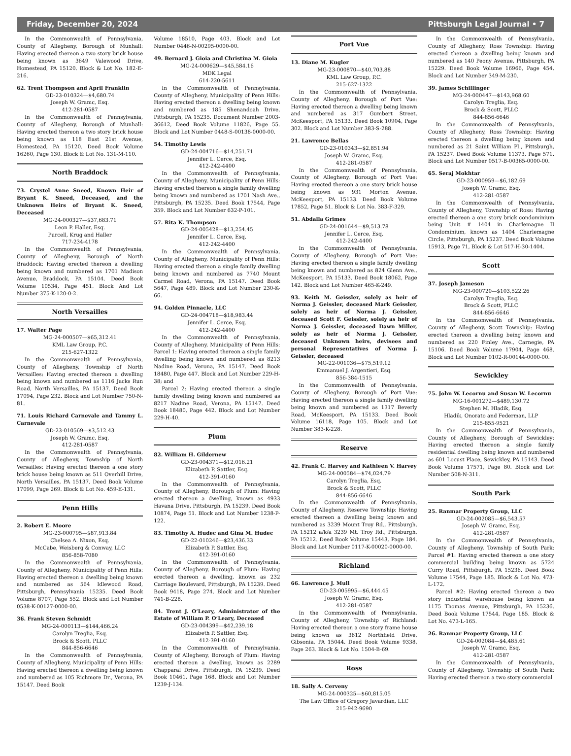Friday, December 20, 2024 Pittsburgh Legal Journal • 7
In the Commonwealth of Pennsylvania, County of Allegheny, Borough of Munhall: Having erected thereon a two story brick house being known as 3649 Valewood Drive, Homestead, PA 15120. Block & Lot No. 182-E-216.
62. Trent Thompson and April Franklin
GD-23-010324—$4,680.74
Joseph W. Gramc, Esq.
412-281-0587
In the Commonwealth of Pennsylvania, County of Allegheny, Borough of Munhall: Having erected thereon a two story brick house being known as 118 East 21st Avenue, Homestead, PA 15120. Deed Book Volume 16260, Page 130. Block & Lot No. 131-M-110.
North Braddock
73. Crystel Anne Sneed, Known Heir of Bryant K. Sneed, Deceased, and the Unknown Heirs of Bryant K. Sneed, Deceased
MG-24-000327—$37,683.71
Leon P. Haller, Esq.
Purcell, Krug and Haller
717-234-4178
In the Commonwealth of Pennsylvania, County of Allegheny, Borough of North Braddock: Having erected thereon a dwelling being known and numbered as 1701 Madison Avenue, Braddock, PA 15104. Deed Book Volume 10534, Page 451. Block And Lot Number 375-K-120-0-2.
North Versailles
17. Walter Page
MG-24-000507—$65,312.41
KML Law Group, P.C.
215-627-1322
In the Commonwealth of Pennsylvania, County of Allegheny, Township of North Versailles: Having erected thereon a dwelling being known and numbered as 1116 Jacks Run Road, North Versailles, PA 15137. Deed Book 17094, Page 232. Block and Lot Number 750-N-81.
71. Louis Richard Carnevale and Tammy L. Carnevale
GD-23-010569—$3,512.43
Joseph W. Gramc, Esq.
412-281-0587
In the Commonwealth of Pennsylvania, County of Allegheny, Township of North Versailles: Having erected thereon a one story brick house being known as 511 Overhill Drive, North Versailles, PA 15137. Deed Book Volume 17099, Page 269. Block & Lot No. 459-E-131.
Penn Hills
2. Robert E. Moore
MG-23-000795—$87,913.84
Chelsea A. Nixon, Esq.
McCabe, Weisberg & Conway, LLC
856-858-7080
In the Commonwealth of Pennsylvania, County of Allegheny, Municipality of Penn Hills: Having erected thereon a dwelling being known and numbered as 564 Idlewood Road, Pittsburgh, Pennsylvania 15235. Deed Book Volume 8707, Page 552. Block and Lot Number 0538-K-00127-0000-00.
36. Frank Steven Schmidt
MG-24-000113—$144,466.24
Carolyn Treglia, Esq.
Brock & Scott, PLLC
844-856-6646
In the Commonwealth of Pennsylvania, County of Allegheny, Municipality of Penn Hills: Having erected thereon a dwelling being known and numbered as 105 Richmore Dr., Verona, PA 15147. Deed Book
Volume 18510, Page 403. Block and Lot Number 0446-N-00295-0000-00.
49. Bernard J. Gioia and Christina M. Gioia
MG-24-000629—$45,584.16
MDK Legal
614-220-5611
In the Commonwealth of Pennsylvania, County of Allegheny, Municipality of Penn Hills: Having erected thereon a dwelling being known and numbered as 185 Shenandoah Drive, Pittsburgh, PA 15235. Document Number 2003-36612, Deed Book Volume 11826, Page 55. Block and Lot Number 0448-S-00138-0000-00.
54. Timothy Lewis
GD-24-004716—$14,251.71
Jennifer L. Cerce, Esq.
412-242-4400
In the Commonwealth of Pennsylvania, County of Allegheny, Municipality of Penn Hills: Having erected thereon a single family dwelling being known and numbered as 1701 Nash Ave., Pittsburgh, PA 15235. Deed Book 17544, Page 359. Block and Lot Number 632-P-101.
57. Rita K. Thompson
GD-24-005428—$13,254.45
Jennifer L. Cerce, Esq.
412-242-4400
In the Commonwealth of Pennsylvania, County of Allegheny, Municipality of Penn Hills: Having erected thereon a single family dwelling being known and numbered as 7740 Mount Carmel Road, Verona, PA 15147. Deed Book 5647, Page 489. Block and Lot Number 230-K-66.
94. Golden Pinnacle, LLC
GD-24-004718—$18,983.44
Jennifer L. Cerce, Esq.
412-242-4400
In the Commonwealth of Pennsylvania, County of Allegheny, Municipality of Penn Hills: Parcel 1: Having erected thereon a single family dwelling being known and numbered as 8213 Nadine Road, Verona, PA 15147. Deed Book 18480, Page 447. Block and Lot Number 229-H-38; and
Parcel 2: Having erected thereon a single family dwelling being known and numbered as 8217 Nadine Road, Verona, PA 15147. Deed Book 18480, Page 442. Block and Lot Number 229-H-40.
Plum
82. William H. Gildernew
GD-23-004371—$12,016.21
Elizabeth P. Sattler, Esq.
412-391-0160
In the Commonwealth of Pennsylvania, County of Allegheny, Borough of Plum: Having erected thereon a dwelling, known as 4933 Havana Drive, Pittsburgh, PA 15239. Deed Book 10874, Page 51. Block and Lot Number 1238-P-122.
83. Timothy A. Hudec and Gina M. Hudec
GD-22-010246—$23,436.33
Elizabeth P. Sattler, Esq.
412-391-0160
In the Commonwealth of Pennsylvania, County of Allegheny, Borough of Plum: Having erected thereon a dwelling, known as 232 Carriage Boulevard, Pittsburgh, PA 15239. Deed Book 9418, Page 274. Block and Lot Number 741-B-228.
84. Trent J. O’Leary, Administrator of the Estate of William P. O’Leary, Deceased
GD-23-004399—$42,239.18
Elizabeth P. Sattler, Esq.
412-391-0160
In the Commonwealth of Pennsylvania, County of Allegheny, Borough of Plum: Having erected thereon a dwelling, known as 2289 Chapparal Drive, Pittsburgh, PA 15239. Deed Book 10461, Page 168. Block and Lot Number 1239-J-134.
Port Vue
13. Diane M. Kugler
MG-23-000870—$40,703.88
KML Law Group, P.C.
215-627-1322
In the Commonwealth of Pennsylvania, County of Allegheny, Borough of Port Vue: Having erected thereon a dwelling being known and numbered as 317 Gumbert Street, McKeesport, PA 15133. Deed Book 10904, Page 302. Block and Lot Number 383-S-288.
21. Lawrence Bellas
GD-23-010343—$2,851.94
Joseph W. Gramc, Esq.
412-281-0587
In the Commonwealth of Pennsylvania, County of Allegheny, Borough of Port Vue: Having erected thereon a one story brick house being known as 931 Morton Avenue, McKeesport, PA 15133. Deed Book Volume 17852, Page 51. Block & Lot No. 383-F-329.
51. Abdalla Grimes
GD-24-001644—$9,513.78
Jennifer L. Cerce, Esq.
412-242-4400
In the Commonwealth of Pennsylvania, County of Allegheny, Borough of Port Vue: Having erected thereon a single family dwelling being known and numbered as 824 Glenn Ave., McKeesport, PA 15133. Deed Book 18062, Page 142. Block and Lot Number 465-K-249.
93. Keith M. Geissler, solely as heir of Norma J. Geissler, deceased Mark Geissler, solely as heir of Norma J. Geissler, deceased Scott F. Geissler, solely as heir of Norma J. Geissler, deceased Dawn Miller, solely as heir of Norma J. Geissler, deceased Unknown heirs, devisees and personal Representatives of Norma J. Geissler, deceased
MG-22-001036—$75,519.12
Emmanuel J. Argentieri, Esq.
856-384-1515
In the Commonwealth of Pennsylvania, County of Allegheny, Borough of Port Vue: Having erected thereon a single family dwelling being known and numbered as 1317 Beverly Road, McKeesport, PA 15133. Deed Book Volume 16118, Page 105. Block and Lot Number 383-K-228.
Reserve
42. Frank C. Harvey and Kathleen V. Harvey
MG-24-000584—$74,024.79
Carolyn Treglia, Esq.
Brock & Scott, PLLC
844-856-6646
In the Commonwealth of Pennsylvania, County of Allegheny, Reserve Township: Having erected thereon a dwelling being known and numbered as 3239 Mount Troy Rd., Pittsburgh, PA 15212 a/k/a 3239 Mt. Troy Rd., Pittsburgh, PA 15212. Deed Book Volume 15443, Page 184. Block and Lot Number 0117-K-00020-0000-00.
Richland
66. Lawrence J. Mull
GD-23-005995—$6,444.45
Joseph W. Gramc, Esq.
412-281-0587
In the Commonwealth of Pennsylvania, County of Allegheny, Township of Richland: Having erected thereon a one story frame house being known as 3612 Northfield Drive, Gibsonia, PA 15044. Deed Book Volume 9338, Page 263. Block & Lot No. 1504-B-69.
Ross
18. Sally A. Cerveny
MG-24-000325—$60,815.05
The Law Office of Gregory Javardian, LLC
215-942-9690
In the Commonwealth of Pennsylvania, County of Allegheny, Ross Township: Having erected thereon a dwelling being known and numbered as 140 Peony Avenue, Pittsburgh, PA 15229. Deed Book Volume 16966, Page 454. Block and Lot Number 349-M-230.
39. James Schillinger
MG-24-000447—$143,968.60
Carolyn Treglia, Esq.
Brock & Scott, PLLC
844-856-6646
In the Commonwealth of Pennsylvania, County of Allegheny, Ross Township: Having erected thereon a dwelling being known and numbered as 21 Saint William Pl., Pittsburgh, PA 15237. Deed Book Volume 11373, Page 571. Block and Lot Number 0517-B-00365-0000-00.
65. Seraj Mokhtar
GD-23-000959—$6,182.69
Joseph W. Gramc, Esq.
412-281-0587
In the Commonwealth of Pennsylvania, County of Allegheny, Township of Ross: Having erected thereon a one story brick condominium being Unit # 1404 in Charlemagne II Condominium, known as 1404 Charlemagne Circle, Pittsburgh, PA 15237. Deed Book Volume 15913, Page 71, Block & Lot 517-H-30-1404.
Scott
37. Joseph Jameson
MG-23-000720—$103,522.26
Carolyn Treglia, Esq.
Brock & Scott, PLLC
844-856-6646
In the Commonwealth of Pennsylvania, County of Allegheny, Scott Township: Having erected thereon a dwelling being known and numbered as 220 Finley Ave., Carnegie, PA 15106. Deed Book Volume 17904, Page 468. Block and Lot Number 0102-R-00144-0000-00.
Sewickley
75. John W. Lecornu and Susan W. Lecornu
MG-16-001272—$489,130.72
Stephen M. Hladik, Esq.
Hladik, Onorato and Federman, LLP
215-855-9521
In the Commonwealth of Pennsylvania, County of Allegheny, Borough of Sewickley: Having erected thereon a single family residential dwelling being known and numbered as 601 Locust Place, Sewickley, PA 15143. Deed Book Volume 17571, Page 80. Block and Lot Number 508-N-311.
South Park
25. Ranmar Property Group, LLC
GD-24-002085—$6,543.57
Joseph W. Gramc, Esq.
412-281-0587
In the Commonwealth of Pennsylvania, County of Allegheny, Township of South Park: Parcel #1: Having erected thereon a one story commercial building being known as 5724 Curry Road, Pittsburgh, PA 15236. Deed Book Volume 17544, Page 185. Block & Lot No. 473-L-172.
Parcel #2: Having erected thereon a two story industrial warehouse being known as 1175 Thomas Avenue, Pittsburgh, PA 15236. Deed Book Volume 17544, Page 185. Block & Lot No. 473-L-165.
26. Ranmar Property Group, LLC
GD-24-002084—$4,485.61
Joseph W. Gramc, Esq.
412-281-0587
In the Commonwealth of Pennsylvania, County of Allegheny, Township of South Park: Having erected thereon a two story commercial